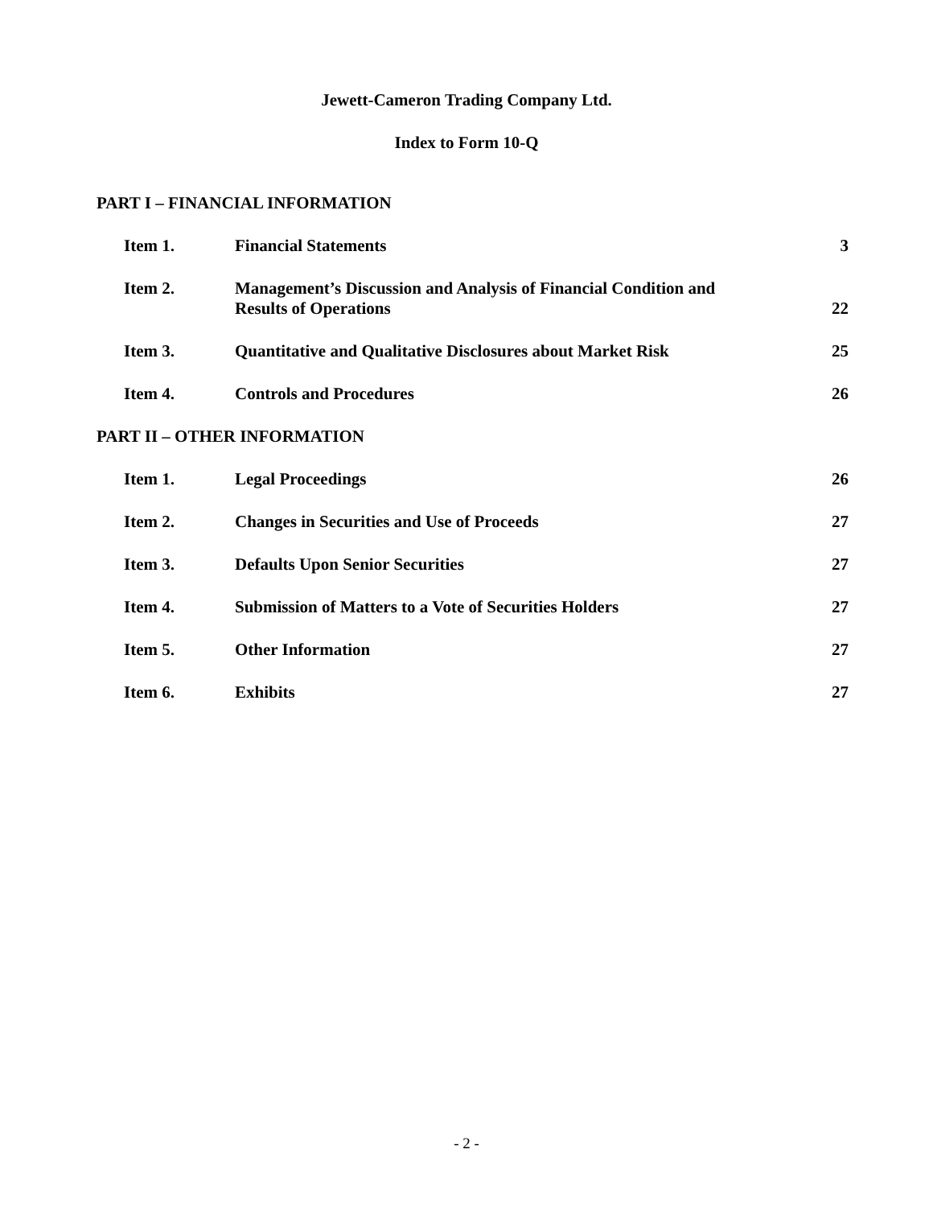Jewett-Cameron Trading Company Ltd.
Index to Form 10-Q
PART I – FINANCIAL INFORMATION
| Item 1. | Financial Statements | 3 |
| Item 2. | Management’s Discussion and Analysis of Financial Condition and Results of Operations | 22 |
| Item 3. | Quantitative and Qualitative Disclosures about Market Risk | 25 |
| Item 4. | Controls and Procedures | 26 |
PART II – OTHER INFORMATION
| Item 1. | Legal Proceedings | 26 |
| Item 2. | Changes in Securities and Use of Proceeds | 27 |
| Item 3. | Defaults Upon Senior Securities | 27 |
| Item 4. | Submission of Matters to a Vote of Securities Holders | 27 |
| Item 5. | Other Information | 27 |
| Item 6. | Exhibits | 27 |
- 2 -